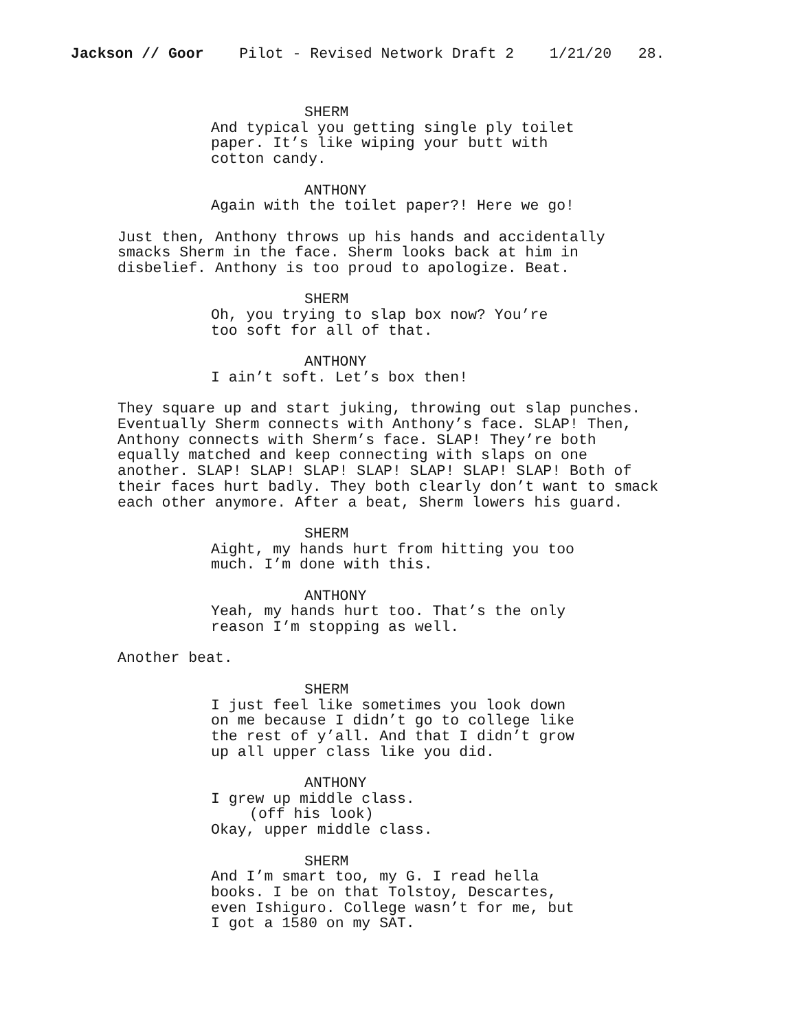Jackson // Goor Pilot - Revised Network Draft 2 1/21/20 28.
SHERM
And typical you getting single ply toilet paper. It’s like wiping your butt with cotton candy.
ANTHONY
Again with the toilet paper?! Here we go!
Just then, Anthony throws up his hands and accidentally smacks Sherm in the face. Sherm looks back at him in disbelief. Anthony is too proud to apologize. Beat.
SHERM
Oh, you trying to slap box now? You’re too soft for all of that.
ANTHONY
I ain’t soft. Let’s box then!
They square up and start juking, throwing out slap punches. Eventually Sherm connects with Anthony’s face. SLAP! Then, Anthony connects with Sherm’s face. SLAP! They’re both equally matched and keep connecting with slaps on one another. SLAP! SLAP! SLAP! SLAP! SLAP! SLAP! SLAP! Both of their faces hurt badly. They both clearly don’t want to smack each other anymore. After a beat, Sherm lowers his guard.
SHERM
Aight, my hands hurt from hitting you too much. I’m done with this.
ANTHONY
Yeah, my hands hurt too. That’s the only reason I’m stopping as well.
Another beat.
SHERM
I just feel like sometimes you look down on me because I didn’t go to college like the rest of y’all. And that I didn’t grow up all upper class like you did.
ANTHONY
I grew up middle class.
(off his look)
Okay, upper middle class.
SHERM
And I’m smart too, my G. I read hella books. I be on that Tolstoy, Descartes, even Ishiguro. College wasn’t for me, but I got a 1580 on my SAT.